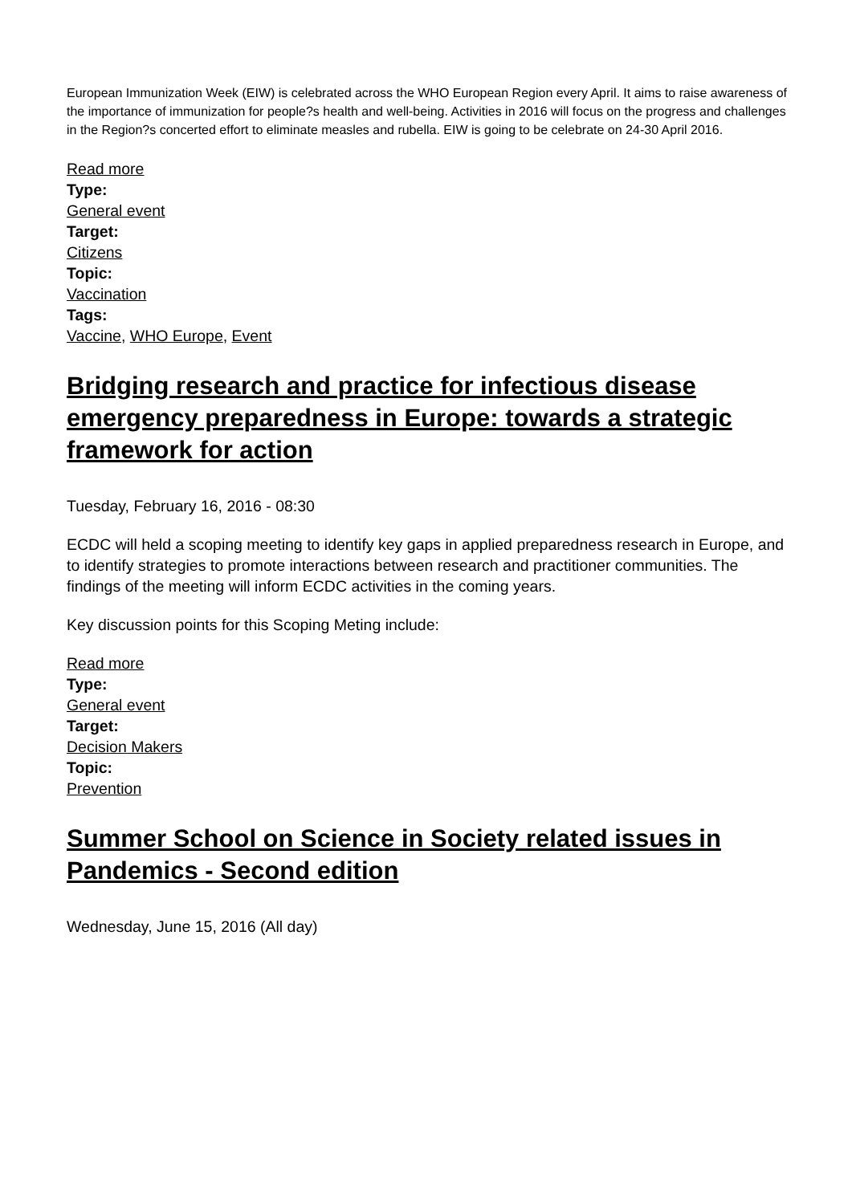European Immunization Week (EIW) is celebrated across the WHO European Region every April. It aims to raise awareness of the importance of immunization for people?s health and well-being. Activities in 2016 will focus on the progress and challenges in the Region?s concerted effort to eliminate measles and rubella. EIW is going to be celebrate on 24-30 April 2016.
Read more
Type:
General event
Target:
Citizens
Topic:
Vaccination
Tags:
Vaccine, WHO Europe, Event
Bridging research and practice for infectious disease emergency preparedness in Europe: towards a strategic framework for action
Tuesday, February 16, 2016 - 08:30
ECDC will held a scoping meeting to identify key gaps in applied preparedness research in Europe, and to identify strategies to promote interactions between research and practitioner communities. The findings of the meeting will inform ECDC activities in the coming years.
Key discussion points for this Scoping Meting include:
Read more
Type:
General event
Target:
Decision Makers
Topic:
Prevention
Summer School on Science in Society related issues in Pandemics - Second edition
Wednesday, June 15, 2016 (All day)